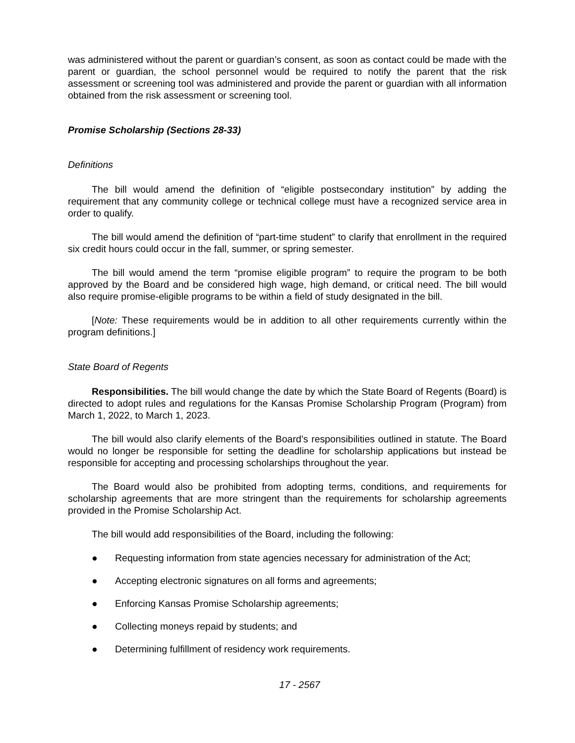was administered without the parent or guardian’s consent, as soon as contact could be made with the parent or guardian, the school personnel would be required to notify the parent that the risk assessment or screening tool was administered and provide the parent or guardian with all information obtained from the risk assessment or screening tool.
Promise Scholarship (Sections 28-33)
Definitions
The bill would amend the definition of “eligible postsecondary institution” by adding the requirement that any community college or technical college must have a recognized service area in order to qualify.
The bill would amend the definition of “part-time student” to clarify that enrollment in the required six credit hours could occur in the fall, summer, or spring semester.
The bill would amend the term “promise eligible program” to require the program to be both approved by the Board and be considered high wage, high demand, or critical need. The bill would also require promise-eligible programs to be within a field of study designated in the bill.
[Note: These requirements would be in addition to all other requirements currently within the program definitions.]
State Board of Regents
Responsibilities. The bill would change the date by which the State Board of Regents (Board) is directed to adopt rules and regulations for the Kansas Promise Scholarship Program (Program) from March 1, 2022, to March 1, 2023.
The bill would also clarify elements of the Board’s responsibilities outlined in statute. The Board would no longer be responsible for setting the deadline for scholarship applications but instead be responsible for accepting and processing scholarships throughout the year.
The Board would also be prohibited from adopting terms, conditions, and requirements for scholarship agreements that are more stringent than the requirements for scholarship agreements provided in the Promise Scholarship Act.
The bill would add responsibilities of the Board, including the following:
● Requesting information from state agencies necessary for administration of the Act;
● Accepting electronic signatures on all forms and agreements;
● Enforcing Kansas Promise Scholarship agreements;
● Collecting moneys repaid by students; and
● Determining fulfillment of residency work requirements.
17 - 2567